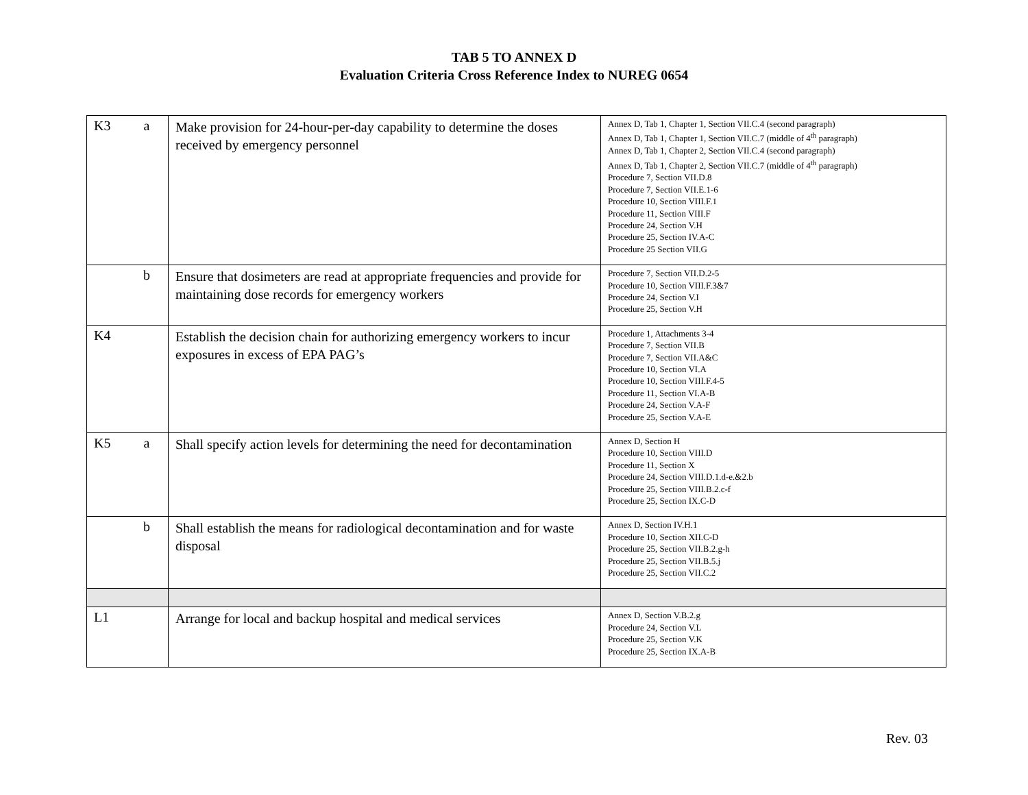TAB 5 TO ANNEX D
Evaluation Criteria Cross Reference Index to NUREG 0654
| K3 | a | Make provision for 24-hour-per-day capability to determine the doses received by emergency personnel | Annex D, Tab 1, Chapter 1, Section VII.C.4 (second paragraph) Annex D, Tab 1, Chapter 1, Section VII.C.7 (middle of 4<sup>th</sup> paragraph) Annex D, Tab 1, Chapter 2, Section VII.C.4 (second paragraph) Annex D, Tab 1, Chapter 2, Section VII.C.7 (middle of 4<sup>th</sup> paragraph) Procedure 7, Section VII.D.8 Procedure 7, Section VII.E.1-6 Procedure 10, Section VIII.F.1 Procedure 11, Section VIII.F Procedure 24, Section V.H Procedure 25, Section IV.A-C Procedure 25 Section VII.G |
| | b | Ensure that dosimeters are read at appropriate frequencies and provide for maintaining dose records for emergency workers | Procedure 7, Section VII.D.2-5 Procedure 10, Section VIII.F.3&7 Procedure 24, Section V.I Procedure 25, Section V.H |
| K4 | | Establish the decision chain for authorizing emergency workers to incur exposures in excess of EPA PAG’s | Procedure 1, Attachments 3-4 Procedure 7, Section VII.B Procedure 7, Section VII.A&C Procedure 10, Section VI.A Procedure 10, Section VIII.F.4-5 Procedure 11, Section VI.A-B Procedure 24, Section V.A-F Procedure 25, Section V.A-E |
| K5 | a | Shall specify action levels for determining the need for decontamination | Annex D, Section H Procedure 10, Section VIII.D Procedure 11, Section X Procedure 24, Section VIII.D.1.d-e.&2.b Procedure 25, Section VIII.B.2.c-f Procedure 25, Section IX.C-D |
| | b | Shall establish the means for radiological decontamination and for waste disposal | Annex D, Section IV.H.1 Procedure 10, Section XII.C-D Procedure 25, Section VII.B.2.g-h Procedure 25, Section VII.B.5.j Procedure 25, Section VII.C.2 |
| L1 | | Arrange for local and backup hospital and medical services | Annex D, Section V.B.2.g Procedure 24, Section V.L Procedure 25, Section V.K Procedure 25, Section IX.A-B |
Rev. 03